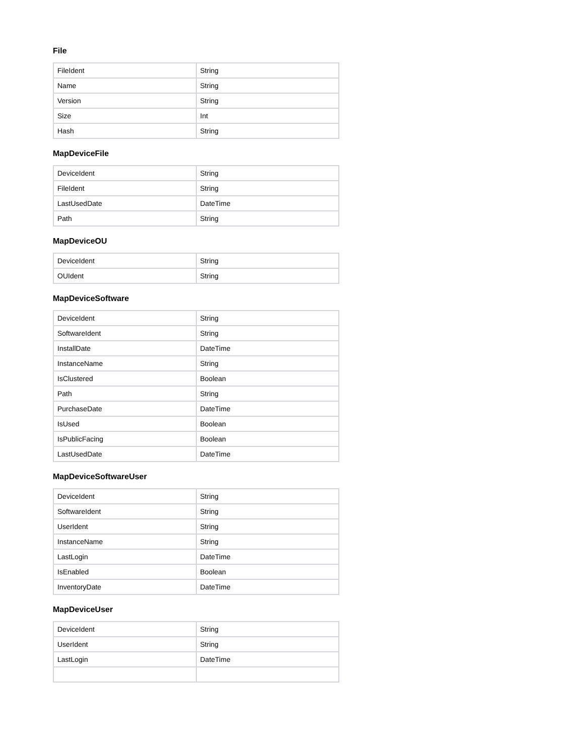File
| FileIdent | String |
| Name | String |
| Version | String |
| Size | Int |
| Hash | String |
MapDeviceFile
| DeviceIdent | String |
| FileIdent | String |
| LastUsedDate | DateTime |
| Path | String |
MapDeviceOU
| DeviceIdent | String |
| OUIdent | String |
MapDeviceSoftware
| DeviceIdent | String |
| SoftwareIdent | String |
| InstallDate | DateTime |
| InstanceName | String |
| IsClustered | Boolean |
| Path | String |
| PurchaseDate | DateTime |
| IsUsed | Boolean |
| IsPublicFacing | Boolean |
| LastUsedDate | DateTime |
MapDeviceSoftwareUser
| DeviceIdent | String |
| SoftwareIdent | String |
| UserIdent | String |
| InstanceName | String |
| LastLogin | DateTime |
| IsEnabled | Boolean |
| InventoryDate | DateTime |
MapDeviceUser
| DeviceIdent | String |
| UserIdent | String |
| LastLogin | DateTime |